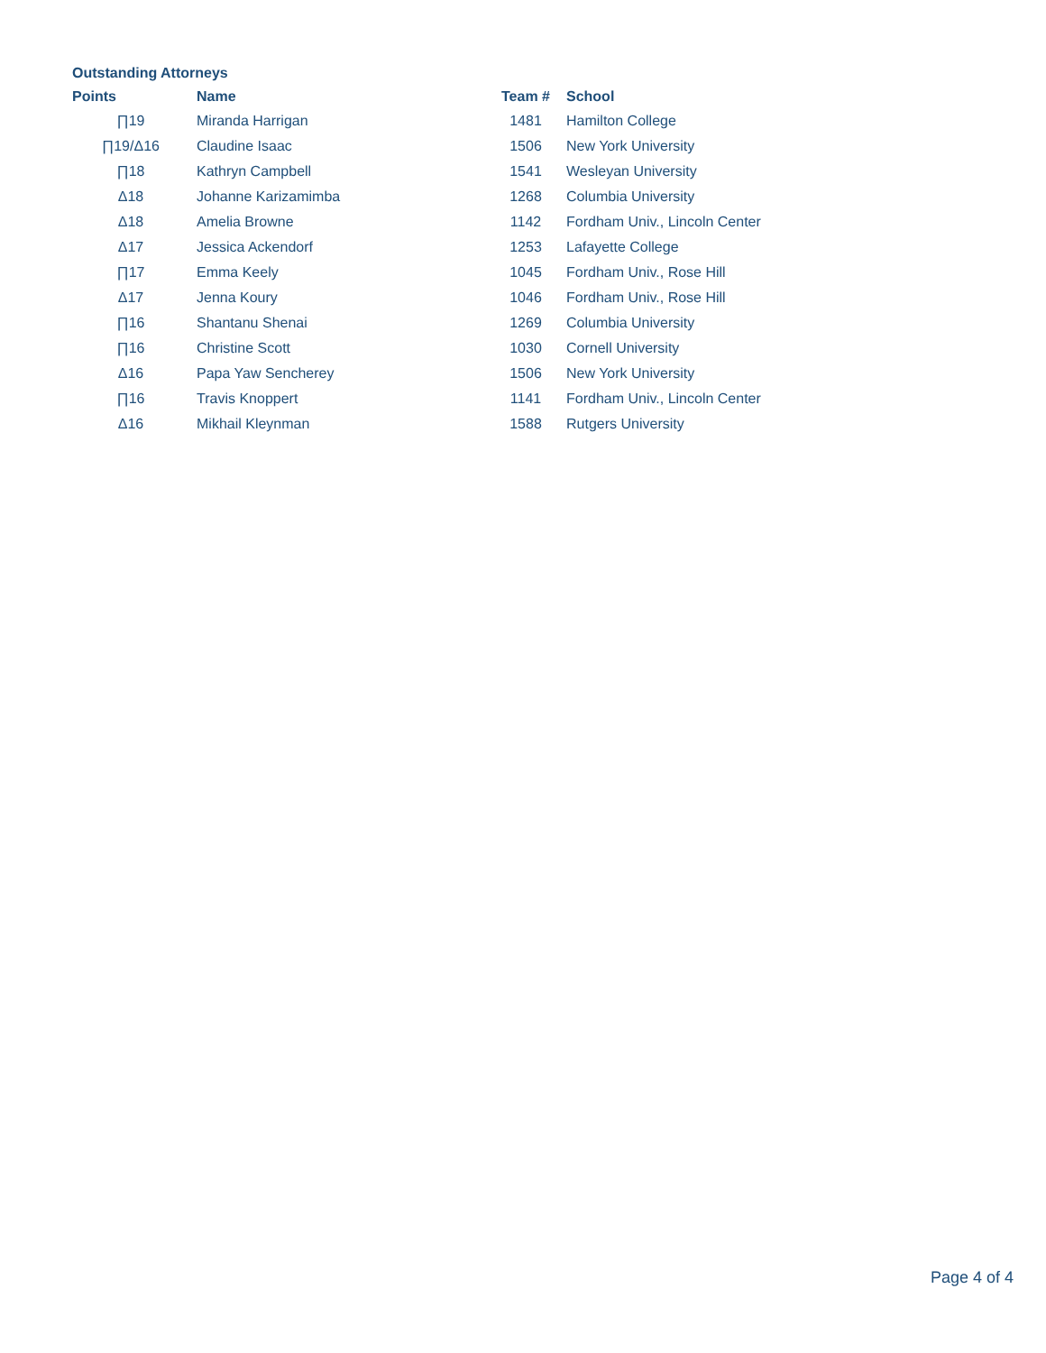Outstanding Attorneys
| Points | Name | Team # | School |
| --- | --- | --- | --- |
| ∏19 | Miranda Harrigan | 1481 | Hamilton College |
| ∏19/Δ16 | Claudine Isaac | 1506 | New York University |
| ∏18 | Kathryn Campbell | 1541 | Wesleyan University |
| Δ18 | Johanne Karizamimba | 1268 | Columbia University |
| Δ18 | Amelia Browne | 1142 | Fordham Univ., Lincoln Center |
| Δ17 | Jessica Ackendorf | 1253 | Lafayette College |
| ∏17 | Emma Keely | 1045 | Fordham Univ., Rose Hill |
| Δ17 | Jenna Koury | 1046 | Fordham Univ., Rose Hill |
| ∏16 | Shantanu Shenai | 1269 | Columbia University |
| ∏16 | Christine Scott | 1030 | Cornell University |
| Δ16 | Papa Yaw Sencherey | 1506 | New York University |
| ∏16 | Travis Knoppert | 1141 | Fordham Univ., Lincoln Center |
| Δ16 | Mikhail Kleynman | 1588 | Rutgers University |
Page 4 of 4